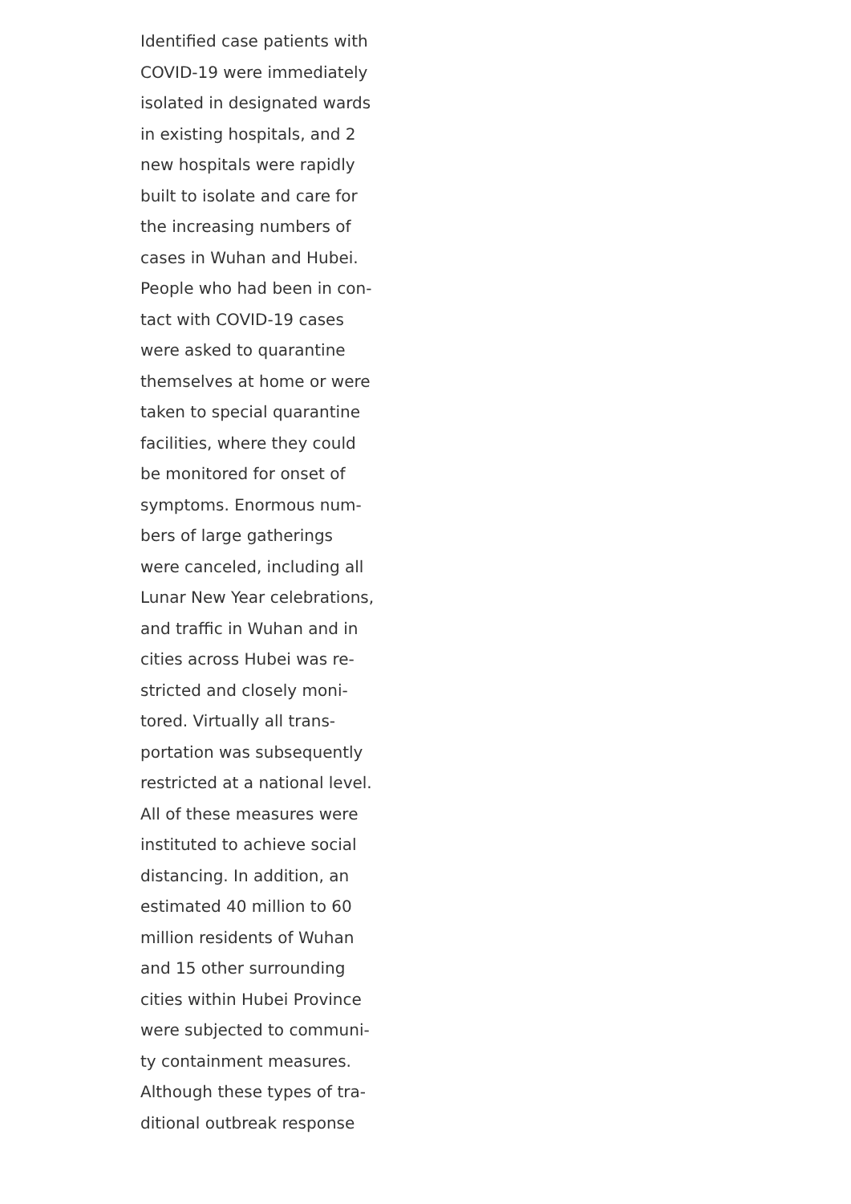Identified case patients with
COVID-19 were immediately
isolated in designated wards
in existing hospitals, and 2
new hospitals were rapidly
built to isolate and care for
the increasing numbers of
cases in Wuhan and Hubei.
People who had been in con-
tact with COVID-19 cases
were asked to quarantine
themselves at home or were
taken to special quarantine
facilities, where they could
be monitored for onset of
symptoms. Enormous num-
bers of large gatherings
were canceled, including all
Lunar New Year celebrations,
and traffic in Wuhan and in
cities across Hubei was re-
stricted and closely moni-
tored. Virtually all trans-
portation was subsequently
restricted at a national level.
All of these measures were
instituted to achieve social
distancing. In addition, an
estimated 40 million to 60
million residents of Wuhan
and 15 other surrounding
cities within Hubei Province
were subjected to communi-
ty containment measures.
Although these types of tra-
ditional outbreak response